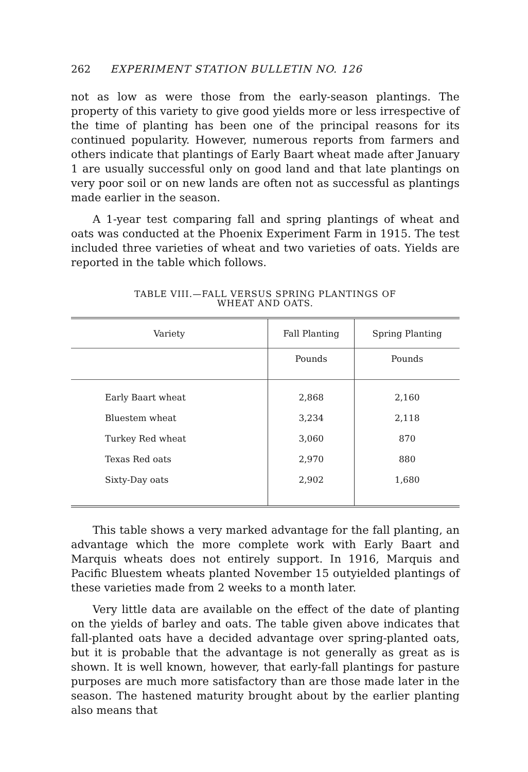262 EXPERIMENT STATION BULLETIN NO. 126
not as low as were those from the early-season plantings. The property of this variety to give good yields more or less irrespective of the time of planting has been one of the principal reasons for its continued popularity. However, numerous reports from farmers and others indicate that plantings of Early Baart wheat made after January 1 are usually successful only on good land and that late plantings on very poor soil or on new lands are often not as successful as plantings made earlier in the season.
A 1-year test comparing fall and spring plantings of wheat and oats was conducted at the Phoenix Experiment Farm in 1915. The test included three varieties of wheat and two varieties of oats. Yields are reported in the table which follows.
TABLE VIII.—FALL VERSUS SPRING PLANTINGS OF
WHEAT AND OATS.
| Variety | Fall Planting | Spring Planting |
| --- | --- | --- |
| | Pounds | Pounds |
| Early Baart wheat | 2,868 | 2,160 |
| Bluestem wheat | 3,234 | 2,118 |
| Turkey Red wheat | 3,060 | 870 |
| Texas Red oats | 2,970 | 880 |
| Sixty-Day oats | 2,902 | 1,680 |
This table shows a very marked advantage for the fall planting, an advantage which the more complete work with Early Baart and Marquis wheats does not entirely support. In 1916, Marquis and Pacific Bluestem wheats planted November 15 outyielded plantings of these varieties made from 2 weeks to a month later.
Very little data are available on the effect of the date of planting on the yields of barley and oats. The table given above indicates that fall-planted oats have a decided advantage over spring-planted oats, but it is probable that the advantage is not generally as great as is shown. It is well known, however, that early-fall plantings for pasture purposes are much more satisfactory than are those made later in the season. The hastened maturity brought about by the earlier planting also means that